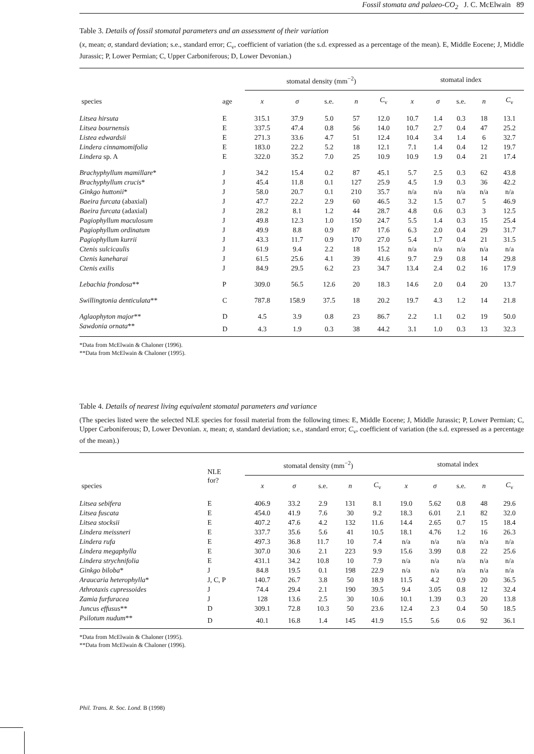Fossil stomata and palaeo-CO<sub>2</sub> J. C. McElwain 89
Table 3. Details of fossil stomatal parameters and an assessment of their variation
(x, mean; σ, standard deviation; s.e., standard error; C<sub>v</sub>, coefficient of variation (the s.d. expressed as a percentage of the mean). E, Middle Eocene; J, Middle Jurassic; P, Lower Permian; C, Upper Carboniferous; D, Lower Devonian.)
| | | stomatal density (mm<sup>−2</sup>) | | | | | stomatal index | | | | |
| --- | --- | --- | --- | --- | --- | --- | --- | --- | --- | --- | --- |
| species | age | x | σ | s.e. | n | C<sub>v</sub> | x | σ | s.e. | n | C<sub>v</sub> |
| Litsea hirsuta | E | 315.1 | 37.9 | 5.0 | 57 | 12.0 | 10.7 | 1.4 | 0.3 | 18 | 13.1 |
| Litsea bournensis | E | 337.5 | 47.4 | 0.8 | 56 | 14.0 | 10.7 | 2.7 | 0.4 | 47 | 25.2 |
| Listea edwardsii | E | 271.3 | 33.6 | 4.7 | 51 | 12.4 | 10.4 | 3.4 | 1.4 | 6 | 32.7 |
| Lindera cinnamomifolia | E | 183.0 | 22.2 | 5.2 | 18 | 12.1 | 7.1 | 1.4 | 0.4 | 12 | 19.7 |
| Lindera sp. A | E | 322.0 | 35.2 | 7.0 | 25 | 10.9 | 10.9 | 1.9 | 0.4 | 21 | 17.4 |
| Brachyphyllum mamillare * | J | 34.2 | 15.4 | 0.2 | 87 | 45.1 | 5.7 | 2.5 | 0.3 | 62 | 43.8 |
| Brachyphyllum crucis * | J | 45.4 | 11.8 | 0.1 | 127 | 25.9 | 4.5 | 1.9 | 0.3 | 36 | 42.2 |
| Ginkgo huttonii * | J | 58.0 | 20.7 | 0.1 | 210 | 35.7 | n/a | n/a | n/a | n/a | n/a |
| Baeira furcata (abaxial) | J | 47.7 | 22.2 | 2.9 | 60 | 46.5 | 3.2 | 1.5 | 0.7 | 5 | 46.9 |
| Baeira furcata (adaxial) | J | 28.2 | 8.1 | 1.2 | 44 | 28.7 | 4.8 | 0.6 | 0.3 | 3 | 12.5 |
| Pagiophyllum maculosum | J | 49.8 | 12.3 | 1.0 | 150 | 24.7 | 5.5 | 1.4 | 0.3 | 15 | 25.4 |
| Pagiophyllum ordinatum | J | 49.9 | 8.8 | 0.9 | 87 | 17.6 | 6.3 | 2.0 | 0.4 | 29 | 31.7 |
| Pagiophyllum kurrii | J | 43.3 | 11.7 | 0.9 | 170 | 27.0 | 5.4 | 1.7 | 0.4 | 21 | 31.5 |
| Ctenis sulcicaulis | J | 61.9 | 9.4 | 2.2 | 18 | 15.2 | n/a | n/a | n/a | n/a | n/a |
| Ctenis kaneharai | J | 61.5 | 25.6 | 4.1 | 39 | 41.6 | 9.7 | 2.9 | 0.8 | 14 | 29.8 |
| Ctenis exilis | J | 84.9 | 29.5 | 6.2 | 23 | 34.7 | 13.4 | 2.4 | 0.2 | 16 | 17.9 |
| Lebachia frondosa ** | P | 309.0 | 56.5 | 12.6 | 20 | 18.3 | 14.6 | 2.0 | 0.4 | 20 | 13.7 |
| Swillingtonia denticulata ** | C | 787.8 | 158.9 | 37.5 | 18 | 20.2 | 19.7 | 4.3 | 1.2 | 14 | 21.8 |
| Aglaophyton major ** | D | 4.5 | 3.9 | 0.8 | 23 | 86.7 | 2.2 | 1.1 | 0.2 | 19 | 50.0 |
| Sawdonia ornata ** | D | 4.3 | 1.9 | 0.3 | 38 | 44.2 | 3.1 | 1.0 | 0.3 | 13 | 32.3 |
*Data from McElwain & Chaloner (1996).
**Data from McElwain & Chaloner (1995).
Table 4. Details of nearest living equivalent stomatal parameters and variance
(The species listed were the selected NLE species for fossil material from the following times: E, Middle Eocene; J, Middle Jurassic; P, Lower Permian; C, Upper Carboniferous; D, Lower Devonian. x, mean; σ, standard deviation; s.e., standard error; C<sub>v</sub>, coefficient of variation (the s.d. expressed as a percentage of the mean).)
| | NLE for? | stomatal density (mm<sup>−2</sup>) | | | | | stomatal index | | | | |
| --- | --- | --- | --- | --- | --- | --- | --- | --- | --- | --- | --- |
| species | | x | σ | s.e. | n | C<sub>v</sub> | x | σ | s.e. | n | C<sub>v</sub> |
| Litsea sebifera | E | 406.9 | 33.2 | 2.9 | 131 | 8.1 | 19.0 | 5.62 | 0.8 | 48 | 29.6 |
| Litsea fuscata | E | 454.0 | 41.9 | 7.6 | 30 | 9.2 | 18.3 | 6.01 | 2.1 | 82 | 32.0 |
| Litsea stocksii | E | 407.2 | 47.6 | 4.2 | 132 | 11.6 | 14.4 | 2.65 | 0.7 | 15 | 18.4 |
| Lindera meissneri | E | 337.7 | 35.6 | 5.6 | 41 | 10.5 | 18.1 | 4.76 | 1.2 | 16 | 26.3 |
| Lindera rufa | E | 497.3 | 36.8 | 11.7 | 10 | 7.4 | n/a | n/a | n/a | n/a | n/a |
| Lindera megaphylla | E | 307.0 | 30.6 | 2.1 | 223 | 9.9 | 15.6 | 3.99 | 0.8 | 22 | 25.6 |
| Lindera strychnifolia | E | 431.1 | 34.2 | 10.8 | 10 | 7.9 | n/a | n/a | n/a | n/a | n/a |
| Ginkgo biloba * | J | 84.8 | 19.5 | 0.1 | 198 | 22.9 | n/a | n/a | n/a | n/a | n/a |
| Araucaria heterophylla * | J, C, P | 140.7 | 26.7 | 3.8 | 50 | 18.9 | 11.5 | 4.2 | 0.9 | 20 | 36.5 |
| Athrotaxis cupressoides | J | 74.4 | 29.4 | 2.1 | 190 | 39.5 | 9.4 | 3.05 | 0.8 | 12 | 32.4 |
| Zamia furfuracea | J | 128 | 13.6 | 2.5 | 30 | 10.6 | 10.1 | 1.39 | 0.3 | 20 | 13.8 |
| Juncus effusus ** | D | 309.1 | 72.8 | 10.3 | 50 | 23.6 | 12.4 | 2.3 | 0.4 | 50 | 18.5 |
| Psilotum nudum ** | D | 40.1 | 16.8 | 1.4 | 145 | 41.9 | 15.5 | 5.6 | 0.6 | 92 | 36.1 |
*Data from McElwain & Chaloner (1995).
**Data from McElwain & Chaloner (1996).
Phil. Trans. R. Soc. Lond. B (1998)